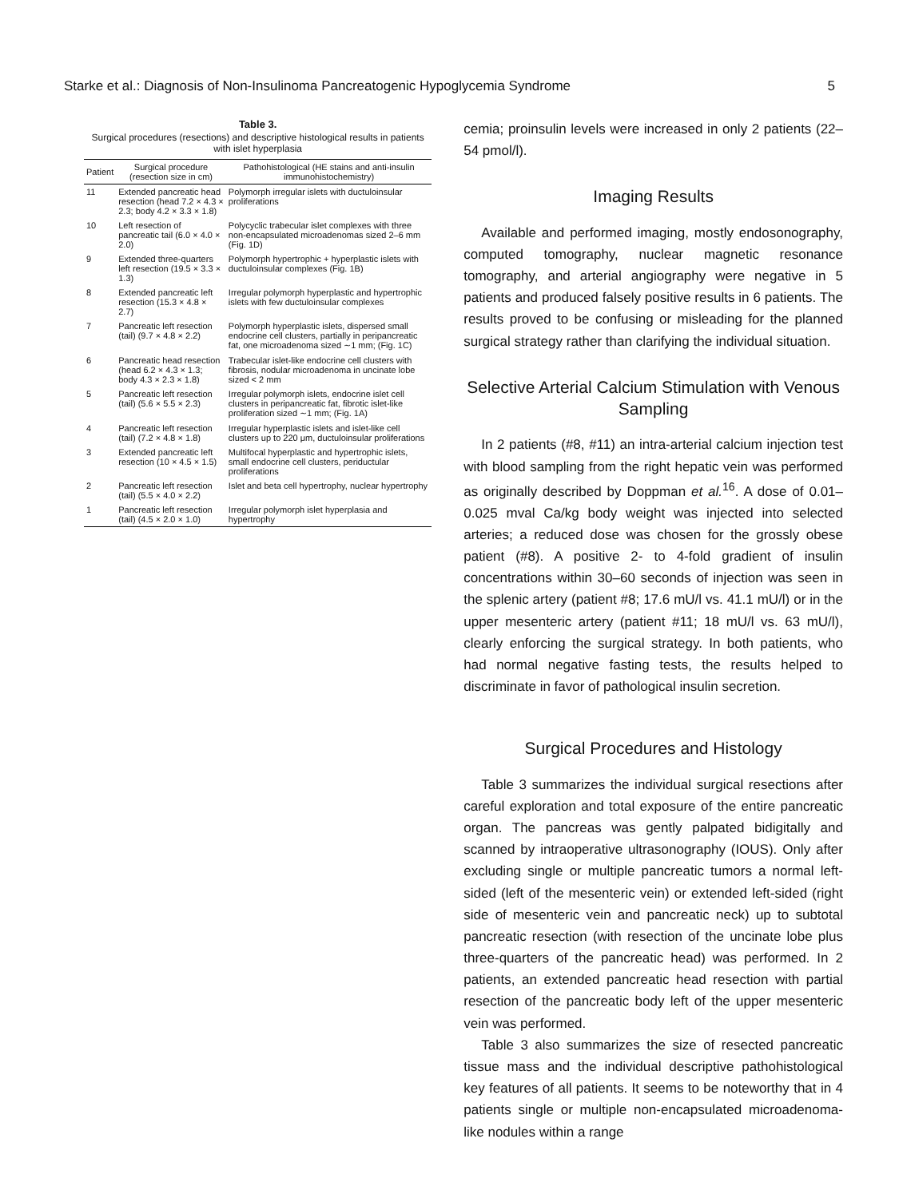Starke et al.: Diagnosis of Non-Insulinoma Pancreatogenic Hypoglycemia Syndrome 5
Table 3.
Surgical procedures (resections) and descriptive histological results in patients with islet hyperplasia
| Patient | Surgical procedure (resection size in cm) | Pathohistological (HE stains and anti-insulin immunohistochemistry) |
| --- | --- | --- |
| 11 | Extended pancreatic head resection (head 7.2 × 4.3 × 2.3; body 4.2 × 3.3 × 1.8) | Polymorph irregular islets with ductuloinsular proliferations |
| 10 | Left resection of pancreatic tail (6.0 × 4.0 × 2.0) | Polycyclic trabecular islet complexes with three non-encapsulated microadenomas sized 2–6 mm (Fig. 1D) |
| 9 | Extended three-quarters left resection (19.5 × 3.3 × 1.3) | Polymorph hypertrophic + hyperplastic islets with ductuloinsular complexes (Fig. 1B) |
| 8 | Extended pancreatic left resection (15.3 × 4.8 × 2.7) | Irregular polymorph hyperplastic and hypertrophic islets with few ductuloinsular complexes |
| 7 | Pancreatic left resection (tail) (9.7 × 4.8 × 2.2) | Polymorph hyperplastic islets, dispersed small endocrine cell clusters, partially in peripancreatic fat, one microadenoma sized ∼1 mm; (Fig. 1C) |
| 6 | Pancreatic head resection (head 6.2 × 4.3 × 1.3; body 4.3 × 2.3 × 1.8) | Trabecular islet-like endocrine cell clusters with fibrosis, nodular microadenoma in uncinate lobe sized < 2 mm |
| 5 | Pancreatic left resection (tail) (5.6 × 5.5 × 2.3) | Irregular polymorph islets, endocrine islet cell clusters in peripancreatic fat, fibrotic islet-like proliferation sized ∼1 mm; (Fig. 1A) |
| 4 | Pancreatic left resection (tail) (7.2 × 4.8 × 1.8) | Irregular hyperplastic islets and islet-like cell clusters up to 220 μm, ductuloinsular proliferations |
| 3 | Extended pancreatic left resection (10 × 4.5 × 1.5) | Multifocal hyperplastic and hypertrophic islets, small endocrine cell clusters, periductular proliferations |
| 2 | Pancreatic left resection (tail) (5.5 × 4.0 × 2.2) | Islet and beta cell hypertrophy, nuclear hypertrophy |
| 1 | Pancreatic left resection (tail) (4.5 × 2.0 × 1.0) | Irregular polymorph islet hyperplasia and hypertrophy |
cemia; proinsulin levels were increased in only 2 patients (22–54 pmol/l).
Imaging Results
Available and performed imaging, mostly endosonography, computed tomography, nuclear magnetic resonance tomography, and arterial angiography were negative in 5 patients and produced falsely positive results in 6 patients. The results proved to be confusing or misleading for the planned surgical strategy rather than clarifying the individual situation.
Selective Arterial Calcium Stimulation with Venous Sampling
In 2 patients (#8, #11) an intra-arterial calcium injection test with blood sampling from the right hepatic vein was performed as originally described by Doppman et al.<sup>16</sup>. A dose of 0.01–0.025 mval Ca/kg body weight was injected into selected arteries; a reduced dose was chosen for the grossly obese patient (#8). A positive 2- to 4-fold gradient of insulin concentrations within 30–60 seconds of injection was seen in the splenic artery (patient #8; 17.6 mU/l vs. 41.1 mU/l) or in the upper mesenteric artery (patient #11; 18 mU/l vs. 63 mU/l), clearly enforcing the surgical strategy. In both patients, who had normal negative fasting tests, the results helped to discriminate in favor of pathological insulin secretion.
Surgical Procedures and Histology
Table 3 summarizes the individual surgical resections after careful exploration and total exposure of the entire pancreatic organ. The pancreas was gently palpated bidigitally and scanned by intraoperative ultrasonography (IOUS). Only after excluding single or multiple pancreatic tumors a normal left-sided (left of the mesenteric vein) or extended left-sided (right side of mesenteric vein and pancreatic neck) up to subtotal pancreatic resection (with resection of the uncinate lobe plus three-quarters of the pancreatic head) was performed. In 2 patients, an extended pancreatic head resection with partial resection of the pancreatic body left of the upper mesenteric vein was performed.
Table 3 also summarizes the size of resected pancreatic tissue mass and the individual descriptive pathohistological key features of all patients. It seems to be noteworthy that in 4 patients single or multiple non-encapsulated microadenoma-like nodules within a range